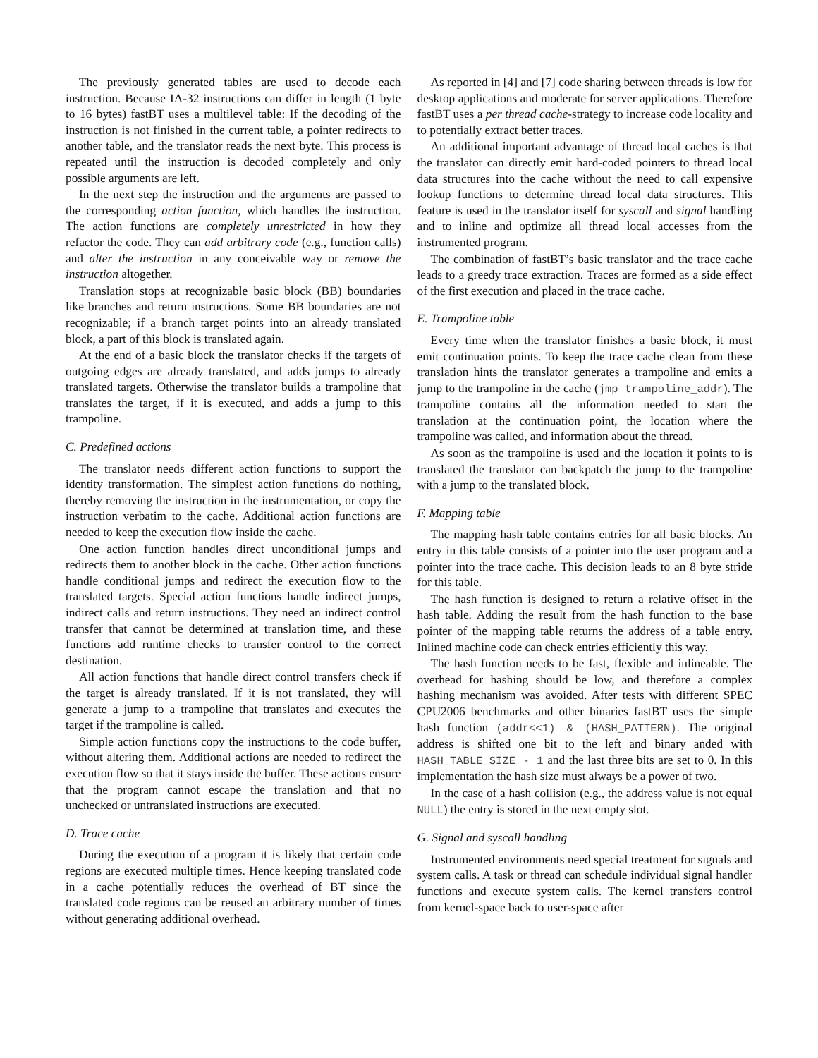The previously generated tables are used to decode each instruction. Because IA-32 instructions can differ in length (1 byte to 16 bytes) fastBT uses a multilevel table: If the decoding of the instruction is not finished in the current table, a pointer redirects to another table, and the translator reads the next byte. This process is repeated until the instruction is decoded completely and only possible arguments are left.
In the next step the instruction and the arguments are passed to the corresponding action function, which handles the instruction. The action functions are completely unrestricted in how they refactor the code. They can add arbitrary code (e.g., function calls) and alter the instruction in any conceivable way or remove the instruction altogether.
Translation stops at recognizable basic block (BB) boundaries like branches and return instructions. Some BB boundaries are not recognizable; if a branch target points into an already translated block, a part of this block is translated again.
At the end of a basic block the translator checks if the targets of outgoing edges are already translated, and adds jumps to already translated targets. Otherwise the translator builds a trampoline that translates the target, if it is executed, and adds a jump to this trampoline.
C. Predefined actions
The translator needs different action functions to support the identity transformation. The simplest action functions do nothing, thereby removing the instruction in the instrumentation, or copy the instruction verbatim to the cache. Additional action functions are needed to keep the execution flow inside the cache.
One action function handles direct unconditional jumps and redirects them to another block in the cache. Other action functions handle conditional jumps and redirect the execution flow to the translated targets. Special action functions handle indirect jumps, indirect calls and return instructions. They need an indirect control transfer that cannot be determined at translation time, and these functions add runtime checks to transfer control to the correct destination.
All action functions that handle direct control transfers check if the target is already translated. If it is not translated, they will generate a jump to a trampoline that translates and executes the target if the trampoline is called.
Simple action functions copy the instructions to the code buffer, without altering them. Additional actions are needed to redirect the execution flow so that it stays inside the buffer. These actions ensure that the program cannot escape the translation and that no unchecked or untranslated instructions are executed.
D. Trace cache
During the execution of a program it is likely that certain code regions are executed multiple times. Hence keeping translated code in a cache potentially reduces the overhead of BT since the translated code regions can be reused an arbitrary number of times without generating additional overhead.
As reported in [4] and [7] code sharing between threads is low for desktop applications and moderate for server applications. Therefore fastBT uses a per thread cache-strategy to increase code locality and to potentially extract better traces.
An additional important advantage of thread local caches is that the translator can directly emit hard-coded pointers to thread local data structures into the cache without the need to call expensive lookup functions to determine thread local data structures. This feature is used in the translator itself for syscall and signal handling and to inline and optimize all thread local accesses from the instrumented program.
The combination of fastBT’s basic translator and the trace cache leads to a greedy trace extraction. Traces are formed as a side effect of the first execution and placed in the trace cache.
E. Trampoline table
Every time when the translator finishes a basic block, it must emit continuation points. To keep the trace cache clean from these translation hints the translator generates a trampoline and emits a jump to the trampoline in the cache (jmp trampoline_addr). The trampoline contains all the information needed to start the translation at the continuation point, the location where the trampoline was called, and information about the thread.
As soon as the trampoline is used and the location it points to is translated the translator can backpatch the jump to the trampoline with a jump to the translated block.
F. Mapping table
The mapping hash table contains entries for all basic blocks. An entry in this table consists of a pointer into the user program and a pointer into the trace cache. This decision leads to an 8 byte stride for this table.
The hash function is designed to return a relative offset in the hash table. Adding the result from the hash function to the base pointer of the mapping table returns the address of a table entry. Inlined machine code can check entries efficiently this way.
The hash function needs to be fast, flexible and inlineable. The overhead for hashing should be low, and therefore a complex hashing mechanism was avoided. After tests with different SPEC CPU2006 benchmarks and other binaries fastBT uses the simple hash function (addr<<1) & (HASH_PATTERN). The original address is shifted one bit to the left and binary anded with HASH_TABLE_SIZE - 1 and the last three bits are set to 0. In this implementation the hash size must always be a power of two.
In the case of a hash collision (e.g., the address value is not equal NULL) the entry is stored in the next empty slot.
G. Signal and syscall handling
Instrumented environments need special treatment for signals and system calls. A task or thread can schedule individual signal handler functions and execute system calls. The kernel transfers control from kernel-space back to user-space after